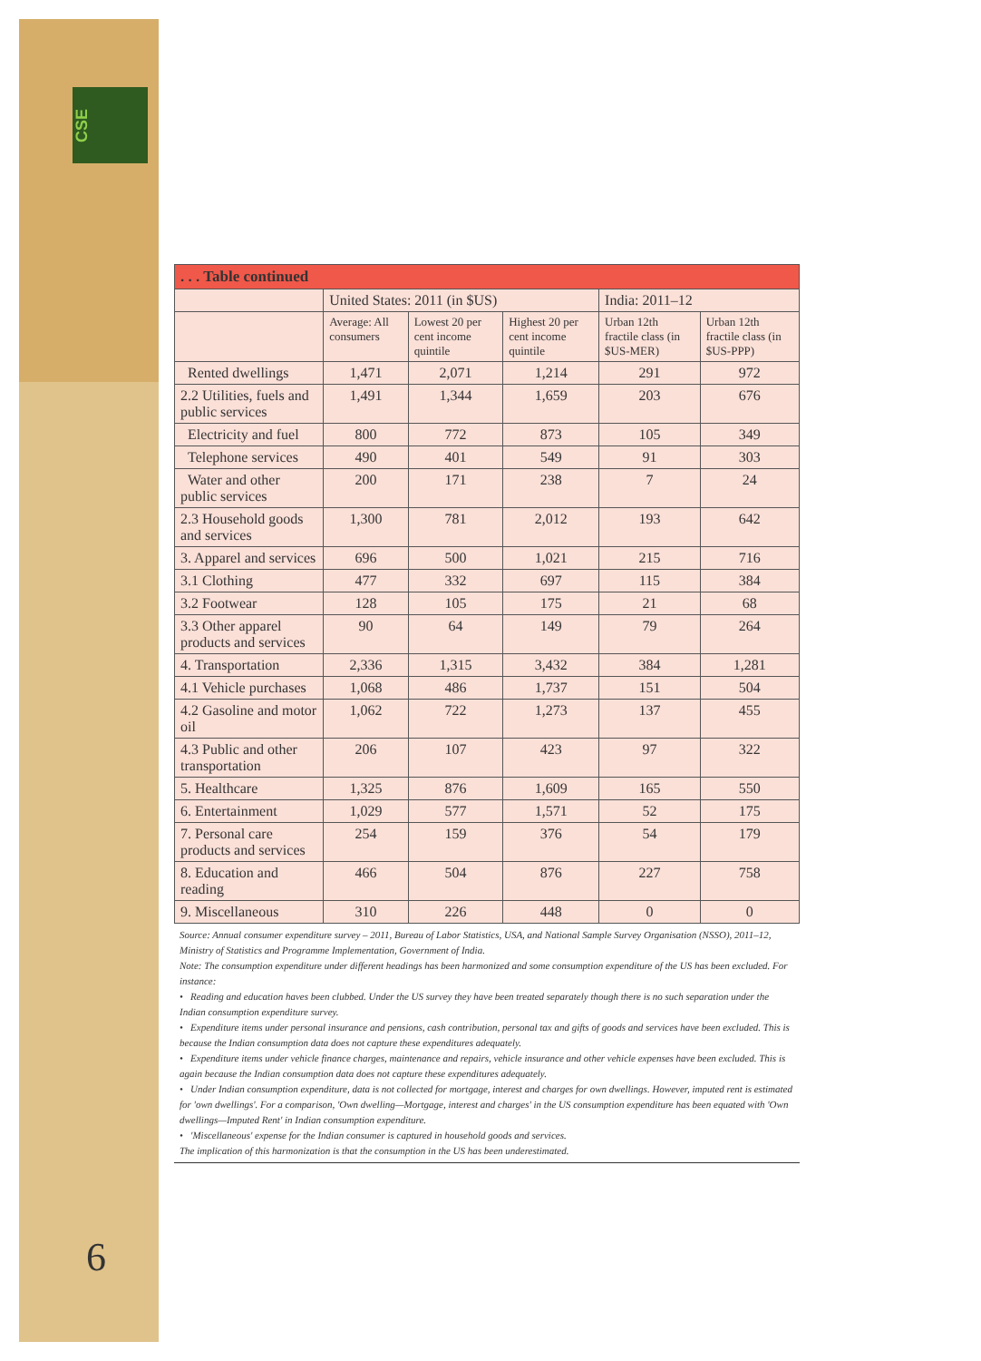CSE
| . . . Table continued | | | | | |
| --- | --- | --- | --- | --- | --- |
| | United States: 2011 (in $US) | | | India: 2011–12 | |
| | Average: All consumers | Lowest 20 per cent income quintile | Highest 20 per cent income quintile | Urban 12th fractile class (in $US-MER) | Urban 12th fractile class (in $US-PPP) |
| Rented dwellings | 1,471 | 2,071 | 1,214 | 291 | 972 |
| 2.2 Utilities, fuels and public services | 1,491 | 1,344 | 1,659 | 203 | 676 |
| Electricity and fuel | 800 | 772 | 873 | 105 | 349 |
| Telephone services | 490 | 401 | 549 | 91 | 303 |
| Water and other public services | 200 | 171 | 238 | 7 | 24 |
| 2.3 Household goods and services | 1,300 | 781 | 2,012 | 193 | 642 |
| 3. Apparel and services | 696 | 500 | 1,021 | 215 | 716 |
| 3.1 Clothing | 477 | 332 | 697 | 115 | 384 |
| 3.2 Footwear | 128 | 105 | 175 | 21 | 68 |
| 3.3 Other apparel products and services | 90 | 64 | 149 | 79 | 264 |
| 4. Transportation | 2,336 | 1,315 | 3,432 | 384 | 1,281 |
| 4.1 Vehicle purchases | 1,068 | 486 | 1,737 | 151 | 504 |
| 4.2 Gasoline and motor oil | 1,062 | 722 | 1,273 | 137 | 455 |
| 4.3 Public and other transportation | 206 | 107 | 423 | 97 | 322 |
| 5. Healthcare | 1,325 | 876 | 1,609 | 165 | 550 |
| 6. Entertainment | 1,029 | 577 | 1,571 | 52 | 175 |
| 7. Personal care products and services | 254 | 159 | 376 | 54 | 179 |
| 8. Education and reading | 466 | 504 | 876 | 227 | 758 |
| 9. Miscellaneous | 310 | 226 | 448 | 0 | 0 |
Source: Annual consumer expenditure survey – 2011, Bureau of Labor Statistics, USA, and National Sample Survey Organisation (NSSO), 2011–12, Ministry of Statistics and Programme Implementation, Government of India.
Note: The consumption expenditure under different headings has been harmonized and some consumption expenditure of the US has been excluded. For instance:
• Reading and education haves been clubbed. Under the US survey they have been treated separately though there is no such separation under the Indian consumption expenditure survey.
• Expenditure items under personal insurance and pensions, cash contribution, personal tax and gifts of goods and services have been excluded. This is because the Indian consumption data does not capture these expenditures adequately.
• Expenditure items under vehicle finance charges, maintenance and repairs, vehicle insurance and other vehicle expenses have been excluded. This is again because the Indian consumption data does not capture these expenditures adequately.
• Under Indian consumption expenditure, data is not collected for mortgage, interest and charges for own dwellings. However, imputed rent is estimated for 'own dwellings'. For a comparison, 'Own dwelling—Mortgage, interest and charges' in the US consumption expenditure has been equated with 'Own dwellings—Imputed Rent' in Indian consumption expenditure.
• 'Miscellaneous' expense for the Indian consumer is captured in household goods and services.
The implication of this harmonization is that the consumption in the US has been underestimated.
6